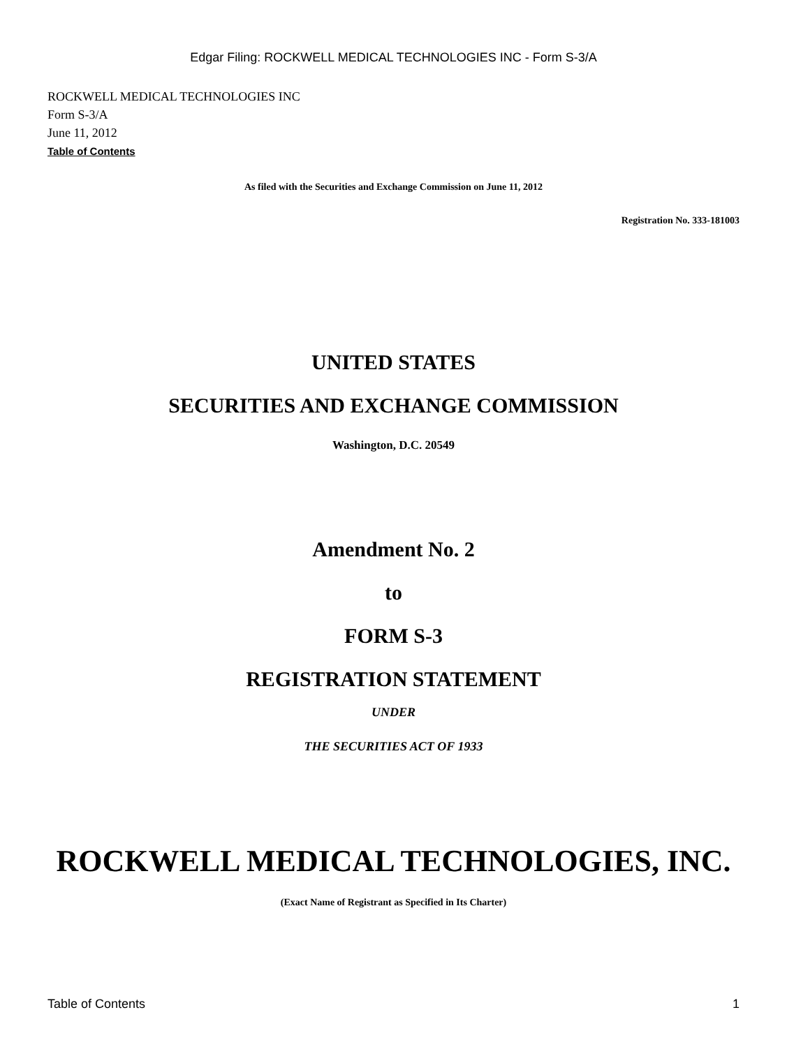Edgar Filing: ROCKWELL MEDICAL TECHNOLOGIES INC - Form S-3/A
ROCKWELL MEDICAL TECHNOLOGIES INC
Form S-3/A
June 11, 2012
Table of Contents
As filed with the Securities and Exchange Commission on June 11, 2012
Registration No. 333-181003
UNITED STATES
SECURITIES AND EXCHANGE COMMISSION
Washington, D.C. 20549
Amendment No. 2
to
FORM S-3
REGISTRATION STATEMENT
UNDER
THE SECURITIES ACT OF 1933
ROCKWELL MEDICAL TECHNOLOGIES, INC.
(Exact Name of Registrant as Specified in Its Charter)
Table of Contents 1